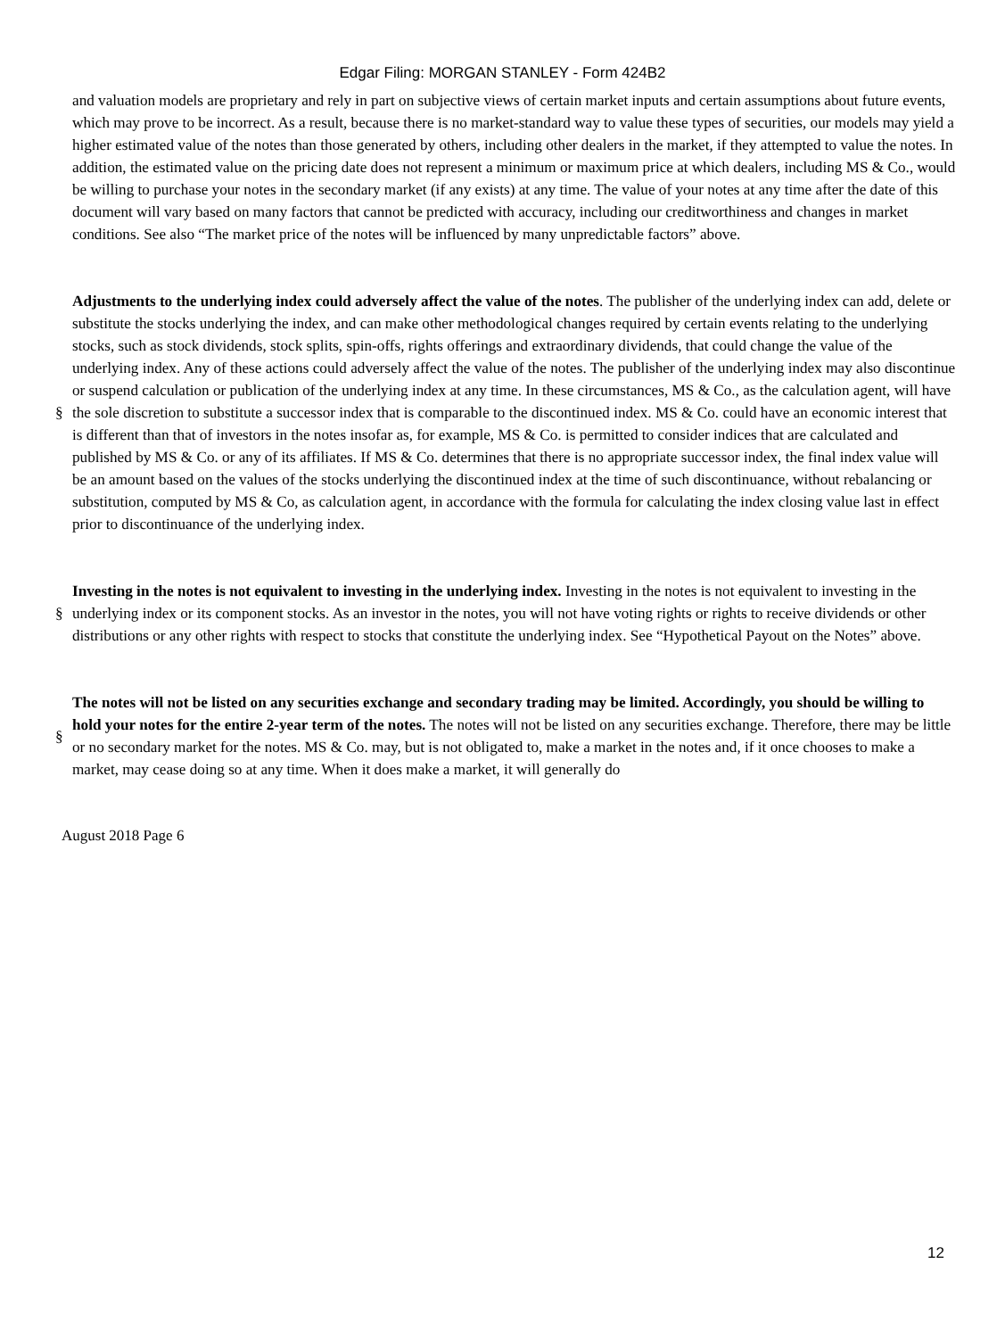Edgar Filing: MORGAN STANLEY - Form 424B2
and valuation models are proprietary and rely in part on subjective views of certain market inputs and certain assumptions about future events, which may prove to be incorrect. As a result, because there is no market-standard way to value these types of securities, our models may yield a higher estimated value of the notes than those generated by others, including other dealers in the market, if they attempted to value the notes. In addition, the estimated value on the pricing date does not represent a minimum or maximum price at which dealers, including MS & Co., would be willing to purchase your notes in the secondary market (if any exists) at any time. The value of your notes at any time after the date of this document will vary based on many factors that cannot be predicted with accuracy, including our creditworthiness and changes in market conditions. See also “The market price of the notes will be influenced by many unpredictable factors” above.
§ Adjustments to the underlying index could adversely affect the value of the notes. The publisher of the underlying index can add, delete or substitute the stocks underlying the index, and can make other methodological changes required by certain events relating to the underlying stocks, such as stock dividends, stock splits, spin-offs, rights offerings and extraordinary dividends, that could change the value of the underlying index. Any of these actions could adversely affect the value of the notes. The publisher of the underlying index may also discontinue or suspend calculation or publication of the underlying index at any time. In these circumstances, MS & Co., as the calculation agent, will have the sole discretion to substitute a successor index that is comparable to the discontinued index. MS & Co. could have an economic interest that is different than that of investors in the notes insofar as, for example, MS & Co. is permitted to consider indices that are calculated and published by MS & Co. or any of its affiliates. If MS & Co. determines that there is no appropriate successor index, the final index value will be an amount based on the values of the stocks underlying the discontinued index at the time of such discontinuance, without rebalancing or substitution, computed by MS & Co, as calculation agent, in accordance with the formula for calculating the index closing value last in effect prior to discontinuance of the underlying index.
§ Investing in the notes is not equivalent to investing in the underlying index. Investing in the notes is not equivalent to investing in the underlying index or its component stocks. As an investor in the notes, you will not have voting rights or rights to receive dividends or other distributions or any other rights with respect to stocks that constitute the underlying index. See “Hypothetical Payout on the Notes” above.
§ The notes will not be listed on any securities exchange and secondary trading may be limited. Accordingly, you should be willing to hold your notes for the entire 2-year term of the notes. The notes will not be listed on any securities exchange. Therefore, there may be little or no secondary market for the notes. MS & Co. may, but is not obligated to, make a market in the notes and, if it once chooses to make a market, may cease doing so at any time. When it does make a market, it will generally do
August 2018 Page 6
12